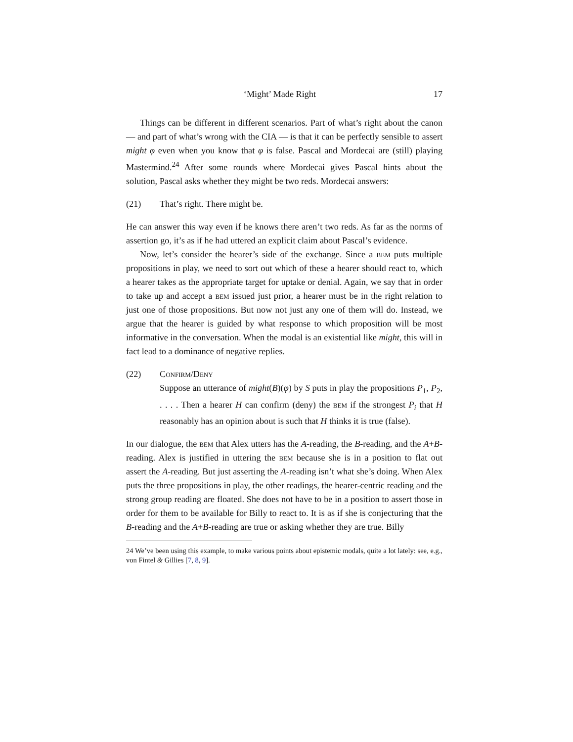‘Might’ Made Right 17
Things can be different in different scenarios. Part of what’s right about the canon — and part of what’s wrong with the CIA — is that it can be perfectly sensible to assert might φ even when you know that φ is false. Pascal and Mordecai are (still) playing Mastermind.<sup>24</sup> After some rounds where Mordecai gives Pascal hints about the solution, Pascal asks whether they might be two reds. Mordecai answers:
(21) That’s right. There might be.
He can answer this way even if he knows there aren’t two reds. As far as the norms of assertion go, it’s as if he had uttered an explicit claim about Pascal’s evidence.
Now, let’s consider the hearer’s side of the exchange. Since a bem puts multiple propositions in play, we need to sort out which of these a hearer should react to, which a hearer takes as the appropriate target for uptake or denial. Again, we say that in order to take up and accept a bem issued just prior, a hearer must be in the right relation to just one of those propositions. But now not just any one of them will do. Instead, we argue that the hearer is guided by what response to which proposition will be most informative in the conversation. When the modal is an existential like might, this will in fact lead to a dominance of negative replies.
(22) Confirm/Deny
Suppose an utterance of might(B)(φ) by S puts in play the propositions P<sub>1</sub>, P<sub>2</sub>, . . . . Then a hearer H can confirm (deny) the bem if the strongest P<sub>i</sub> that H reasonably has an opinion about is such that H thinks it is true (false).
In our dialogue, the bem that Alex utters has the A-reading, the B-reading, and the A+B-reading. Alex is justified in uttering the bem because she is in a position to flat out assert the A-reading. But just asserting the A-reading isn’t what she’s doing. When Alex puts the three propositions in play, the other readings, the hearer-centric reading and the strong group reading are floated. She does not have to be in a position to assert those in order for them to be available for Billy to react to. It is as if she is conjecturing that the B-reading and the A+B-reading are true or asking whether they are true. Billy
24 We’ve been using this example, to make various points about epistemic modals, quite a lot lately: see, e.g., von Fintel & Gillies [7, 8, 9].